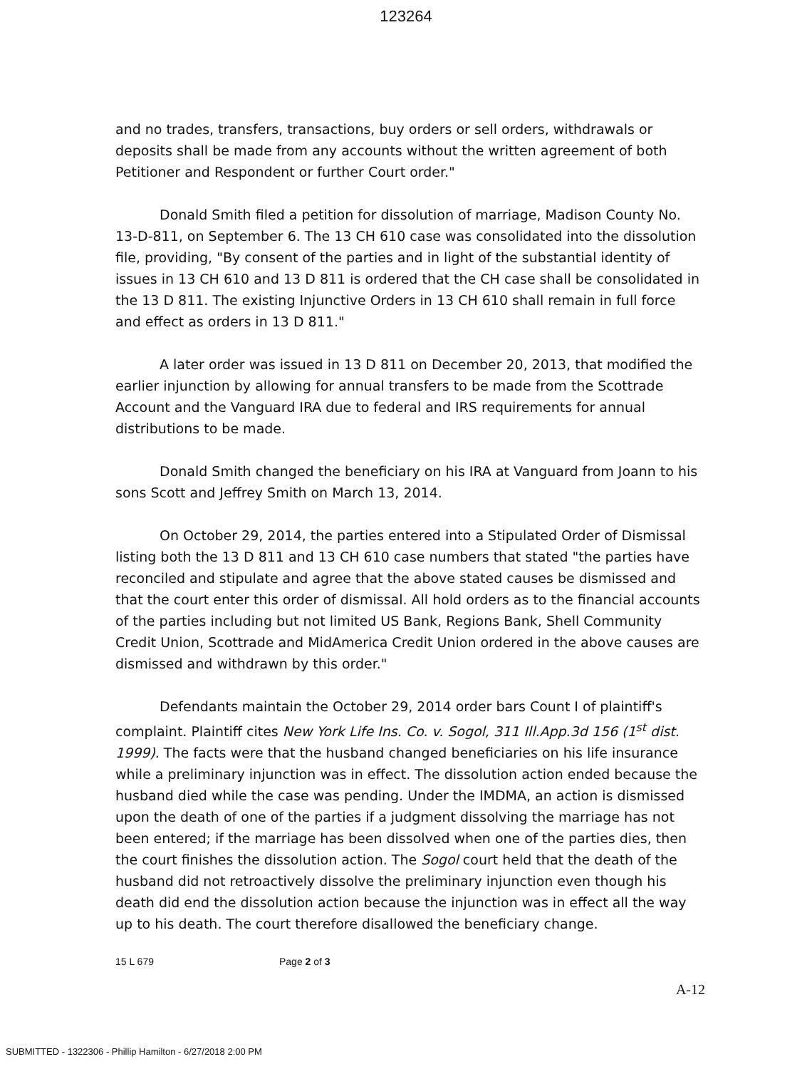123264
and no trades, transfers, transactions, buy orders or sell orders, withdrawals or deposits shall be made from any accounts without the written agreement of both Petitioner and Respondent or further Court order."
Donald Smith filed a petition for dissolution of marriage, Madison County No. 13-D-811, on September 6. The 13 CH 610 case was consolidated into the dissolution file, providing, "By consent of the parties and in light of the substantial identity of issues in 13 CH 610 and 13 D 811 is ordered that the CH case shall be consolidated in the 13 D 811. The existing Injunctive Orders in 13 CH 610 shall remain in full force and effect as orders in 13 D 811."
A later order was issued in 13 D 811 on December 20, 2013, that modified the earlier injunction by allowing for annual transfers to be made from the Scottrade Account and the Vanguard IRA due to federal and IRS requirements for annual distributions to be made.
Donald Smith changed the beneficiary on his IRA at Vanguard from Joann to his sons Scott and Jeffrey Smith on March 13, 2014.
On October 29, 2014, the parties entered into a Stipulated Order of Dismissal listing both the 13 D 811 and 13 CH 610 case numbers that stated "the parties have reconciled and stipulate and agree that the above stated causes be dismissed and that the court enter this order of dismissal. All hold orders as to the financial accounts of the parties including but not limited US Bank, Regions Bank, Shell Community Credit Union, Scottrade and MidAmerica Credit Union ordered in the above causes are dismissed and withdrawn by this order."
Defendants maintain the October 29, 2014 order bars Count I of plaintiff's complaint. Plaintiff cites New York Life Ins. Co. v. Sogol, 311 Ill.App.3d 156 (1<sup>st</sup> dist. 1999). The facts were that the husband changed beneficiaries on his life insurance while a preliminary injunction was in effect. The dissolution action ended because the husband died while the case was pending. Under the IMDMA, an action is dismissed upon the death of one of the parties if a judgment dissolving the marriage has not been entered; if the marriage has been dissolved when one of the parties dies, then the court finishes the dissolution action. The Sogol court held that the death of the husband did not retroactively dissolve the preliminary injunction even though his death did end the dissolution action because the injunction was in effect all the way up to his death. The court therefore disallowed the beneficiary change.
15 L 679 Page 2 of 3
A-12
SUBMITTED - 1322306 - Phillip Hamilton - 6/27/2018 2:00 PM